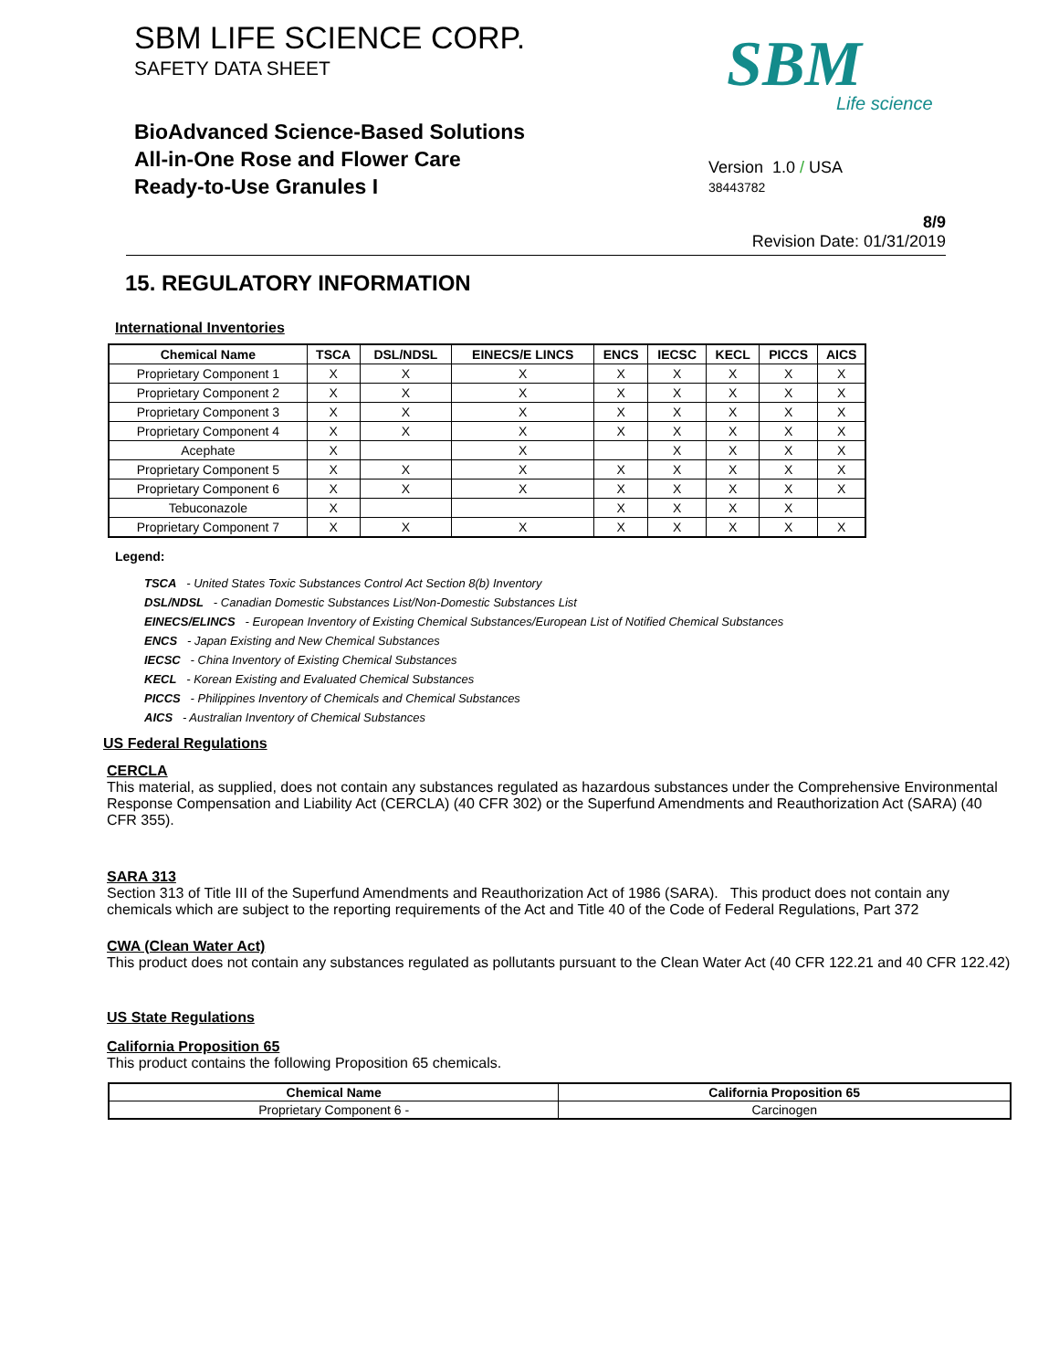SBM LIFE SCIENCE CORP.
SAFETY DATA SHEET
BioAdvanced Science-Based Solutions
All-in-One Rose and Flower Care
Ready-to-Use Granules I
SBM
Life science
Version 1.0 / USA
38443782
8/9
Revision Date: 01/31/2019
15. REGULATORY INFORMATION
International Inventories
| Chemical Name | TSCA | DSL/NDSL | EINECS/E LINCS | ENCS | IECSC | KECL | PICCS | AICS |
| --- | --- | --- | --- | --- | --- | --- | --- | --- |
| Proprietary Component 1 | X | X | X | X | X | X | X | X |
| Proprietary Component 2 | X | X | X | X | X | X | X | X |
| Proprietary Component 3 | X | X | X | X | X | X | X | X |
| Proprietary Component 4 | X | X | X | X | X | X | X | X |
| Acephate | X | | X | | X | X | X | X |
| Proprietary Component 5 | X | X | X | X | X | X | X | X |
| Proprietary Component 6 | X | X | X | X | X | X | X | X |
| Tebuconazole | X | | | X | X | X | X | |
| Proprietary Component 7 | X | X | X | X | X | X | X | X |
Legend:
TSCA - United States Toxic Substances Control Act Section 8(b) Inventory
DSL/NDSL - Canadian Domestic Substances List/Non-Domestic Substances List
EINECS/ELINCS - European Inventory of Existing Chemical Substances/European List of Notified Chemical Substances
ENCS - Japan Existing and New Chemical Substances
IECSC - China Inventory of Existing Chemical Substances
KECL - Korean Existing and Evaluated Chemical Substances
PICCS - Philippines Inventory of Chemicals and Chemical Substances
AICS - Australian Inventory of Chemical Substances
US Federal Regulations
CERCLA
This material, as supplied, does not contain any substances regulated as hazardous substances under the Comprehensive Environmental Response Compensation and Liability Act (CERCLA) (40 CFR 302) or the Superfund Amendments and Reauthorization Act (SARA) (40 CFR 355).
SARA 313
Section 313 of Title III of the Superfund Amendments and Reauthorization Act of 1986 (SARA). This product does not contain any chemicals which are subject to the reporting requirements of the Act and Title 40 of the Code of Federal Regulations, Part 372
CWA (Clean Water Act)
This product does not contain any substances regulated as pollutants pursuant to the Clean Water Act (40 CFR 122.21 and 40 CFR 122.42)
US State Regulations
California Proposition 65
This product contains the following Proposition 65 chemicals.
| Chemical Name | California Proposition 65 |
| --- | --- |
| Proprietary Component 6 - | Carcinogen |